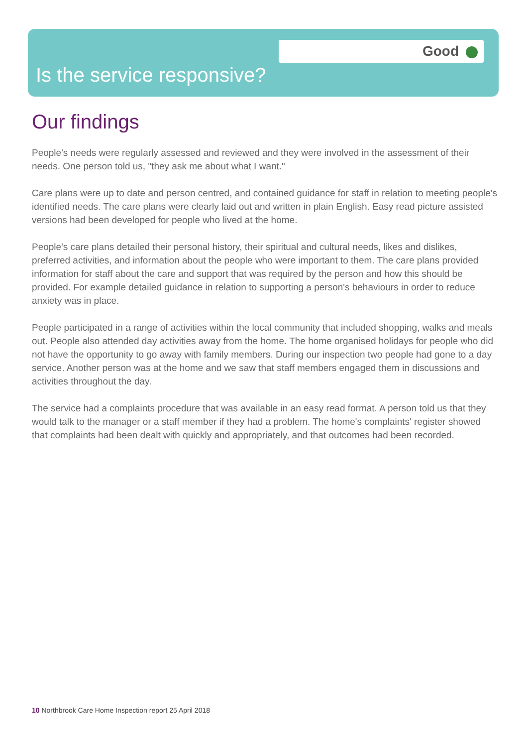Good
Is the service responsive?
Our findings
People's needs were regularly assessed and reviewed and they were involved in the assessment of their needs. One person told us, "they ask me about what I want."
Care plans were up to date and person centred, and contained guidance for staff in relation to meeting people's identified needs. The care plans were clearly laid out and written in plain English. Easy read picture assisted versions had been developed for people who lived at the home.
People's care plans detailed their personal history, their spiritual and cultural needs, likes and dislikes, preferred activities, and information about the people who were important to them. The care plans provided information for staff about the care and support that was required by the person and how this should be provided. For example detailed guidance in relation to supporting a person's behaviours in order to reduce anxiety was in place.
People participated in a range of activities within the local community that included shopping, walks and meals out. People also attended day activities away from the home. The home organised holidays for people who did not have the opportunity to go away with family members. During our inspection two people had gone to a day service. Another person was at the home and we saw that staff members engaged them in discussions and activities throughout the day.
The service had a complaints procedure that was available in an easy read format. A person told us that they would talk to the manager or a staff member if they had a problem. The home's complaints' register showed that complaints had been dealt with quickly and appropriately, and that outcomes had been recorded.
10 Northbrook Care Home Inspection report 25 April 2018